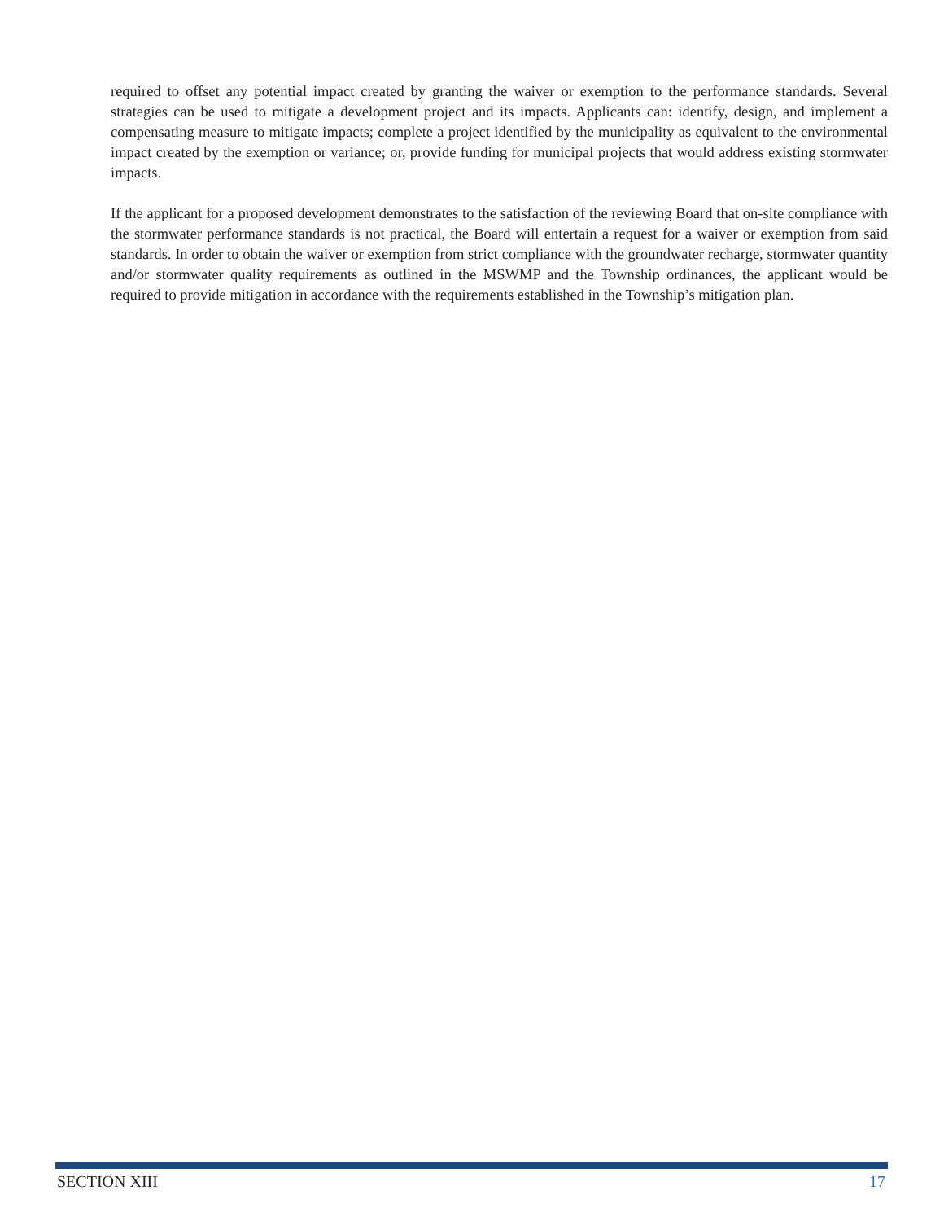required to offset any potential impact created by granting the waiver or exemption to the performance standards. Several strategies can be used to mitigate a development project and its impacts. Applicants can: identify, design, and implement a compensating measure to mitigate impacts; complete a project identified by the municipality as equivalent to the environmental impact created by the exemption or variance; or, provide funding for municipal projects that would address existing stormwater impacts.
If the applicant for a proposed development demonstrates to the satisfaction of the reviewing Board that on-site compliance with the stormwater performance standards is not practical, the Board will entertain a request for a waiver or exemption from said standards. In order to obtain the waiver or exemption from strict compliance with the groundwater recharge, stormwater quantity and/or stormwater quality requirements as outlined in the MSWMP and the Township ordinances, the applicant would be required to provide mitigation in accordance with the requirements established in the Township’s mitigation plan.
SECTION XIII 17